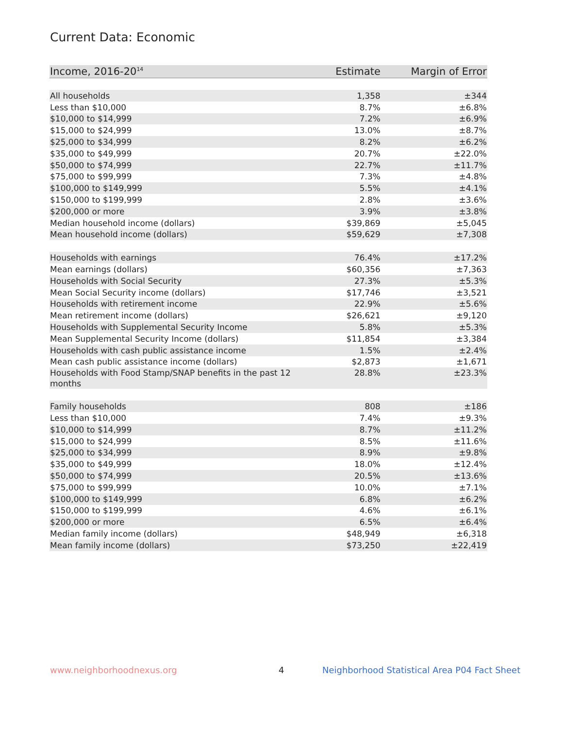Current Data: Economic
| Income, 2016-20<sup>14</sup> | Estimate | Margin of Error |
| --- | --- | --- |
| All households | 1,358 | ±344 |
| Less than $10,000 | 8.7% | ±6.8% |
| $10,000 to $14,999 | 7.2% | ±6.9% |
| $15,000 to $24,999 | 13.0% | ±8.7% |
| $25,000 to $34,999 | 8.2% | ±6.2% |
| $35,000 to $49,999 | 20.7% | ±22.0% |
| $50,000 to $74,999 | 22.7% | ±11.7% |
| $75,000 to $99,999 | 7.3% | ±4.8% |
| $100,000 to $149,999 | 5.5% | ±4.1% |
| $150,000 to $199,999 | 2.8% | ±3.6% |
| $200,000 or more | 3.9% | ±3.8% |
| Median household income (dollars) | $39,869 | ±5,045 |
| Mean household income (dollars) | $59,629 | ±7,308 |
| Households with earnings | 76.4% | ±17.2% |
| Mean earnings (dollars) | $60,356 | ±7,363 |
| Households with Social Security | 27.3% | ±5.3% |
| Mean Social Security income (dollars) | $17,746 | ±3,521 |
| Households with retirement income | 22.9% | ±5.6% |
| Mean retirement income (dollars) | $26,621 | ±9,120 |
| Households with Supplemental Security Income | 5.8% | ±5.3% |
| Mean Supplemental Security Income (dollars) | $11,854 | ±3,384 |
| Households with cash public assistance income | 1.5% | ±2.4% |
| Mean cash public assistance income (dollars) | $2,873 | ±1,671 |
| Households with Food Stamp/SNAP benefits in the past 12 months | 28.8% | ±23.3% |
| Family households | 808 | ±186 |
| Less than $10,000 | 7.4% | ±9.3% |
| $10,000 to $14,999 | 8.7% | ±11.2% |
| $15,000 to $24,999 | 8.5% | ±11.6% |
| $25,000 to $34,999 | 8.9% | ±9.8% |
| $35,000 to $49,999 | 18.0% | ±12.4% |
| $50,000 to $74,999 | 20.5% | ±13.6% |
| $75,000 to $99,999 | 10.0% | ±7.1% |
| $100,000 to $149,999 | 6.8% | ±6.2% |
| $150,000 to $199,999 | 4.6% | ±6.1% |
| $200,000 or more | 6.5% | ±6.4% |
| Median family income (dollars) | $48,949 | ±6,318 |
| Mean family income (dollars) | $73,250 | ±22,419 |
www.neighborhoodnexus.org 4
Neighborhood Statistical Area P04 Fact Sheet